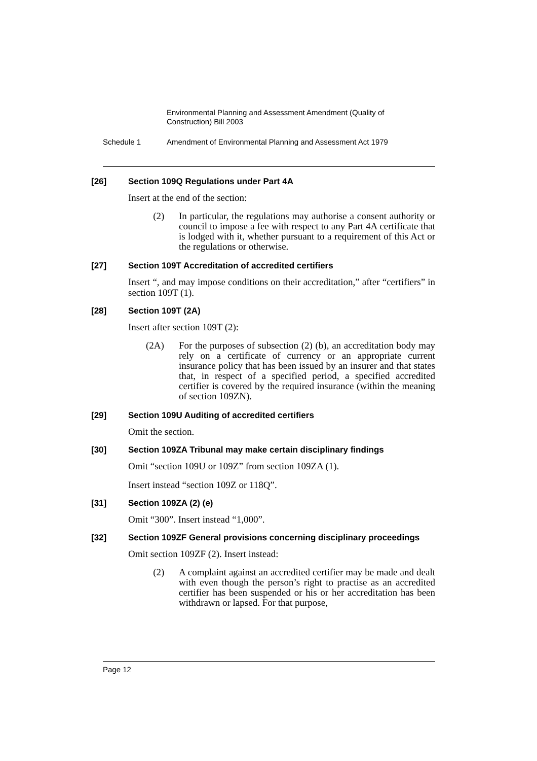Environmental Planning and Assessment Amendment (Quality of Construction) Bill 2003
Schedule 1 Amendment of Environmental Planning and Assessment Act 1979
[26] Section 109Q Regulations under Part 4A
Insert at the end of the section:
(2) In particular, the regulations may authorise a consent authority or council to impose a fee with respect to any Part 4A certificate that is lodged with it, whether pursuant to a requirement of this Act or the regulations or otherwise.
[27] Section 109T Accreditation of accredited certifiers
Insert “, and may impose conditions on their accreditation,” after “certifiers” in section 109T (1).
[28] Section 109T (2A)
Insert after section 109T (2):
(2A) For the purposes of subsection (2) (b), an accreditation body may rely on a certificate of currency or an appropriate current insurance policy that has been issued by an insurer and that states that, in respect of a specified period, a specified accredited certifier is covered by the required insurance (within the meaning of section 109ZN).
[29] Section 109U Auditing of accredited certifiers
Omit the section.
[30] Section 109ZA Tribunal may make certain disciplinary findings
Omit “section 109U or 109Z” from section 109ZA (1).
Insert instead “section 109Z or 118Q”.
[31] Section 109ZA (2) (e)
Omit “300”. Insert instead “1,000”.
[32] Section 109ZF General provisions concerning disciplinary proceedings
Omit section 109ZF (2). Insert instead:
(2) A complaint against an accredited certifier may be made and dealt with even though the person’s right to practise as an accredited certifier has been suspended or his or her accreditation has been withdrawn or lapsed. For that purpose,
Page 12